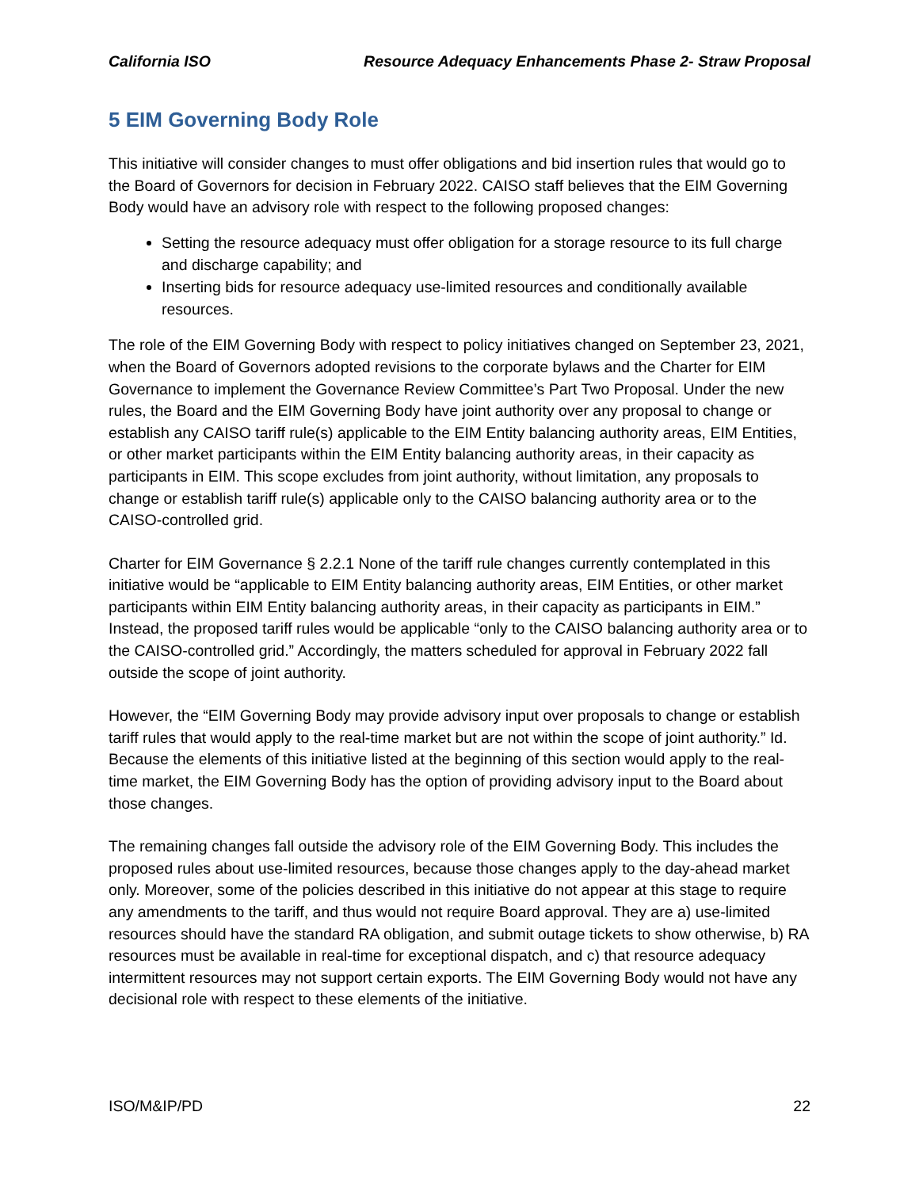California ISO Resource Adequacy Enhancements Phase 2- Straw Proposal
5 EIM Governing Body Role
This initiative will consider changes to must offer obligations and bid insertion rules that would go to the Board of Governors for decision in February 2022. CAISO staff believes that the EIM Governing Body would have an advisory role with respect to the following proposed changes:
Setting the resource adequacy must offer obligation for a storage resource to its full charge and discharge capability; and
Inserting bids for resource adequacy use-limited resources and conditionally available resources.
The role of the EIM Governing Body with respect to policy initiatives changed on September 23, 2021, when the Board of Governors adopted revisions to the corporate bylaws and the Charter for EIM Governance to implement the Governance Review Committee’s Part Two Proposal. Under the new rules, the Board and the EIM Governing Body have joint authority over any proposal to change or establish any CAISO tariff rule(s) applicable to the EIM Entity balancing authority areas, EIM Entities, or other market participants within the EIM Entity balancing authority areas, in their capacity as participants in EIM. This scope excludes from joint authority, without limitation, any proposals to change or establish tariff rule(s) applicable only to the CAISO balancing authority area or to the CAISO-controlled grid.
Charter for EIM Governance § 2.2.1 None of the tariff rule changes currently contemplated in this initiative would be “applicable to EIM Entity balancing authority areas, EIM Entities, or other market participants within EIM Entity balancing authority areas, in their capacity as participants in EIM.” Instead, the proposed tariff rules would be applicable “only to the CAISO balancing authority area or to the CAISO-controlled grid.” Accordingly, the matters scheduled for approval in February 2022 fall outside the scope of joint authority.
However, the “EIM Governing Body may provide advisory input over proposals to change or establish tariff rules that would apply to the real-time market but are not within the scope of joint authority.” Id. Because the elements of this initiative listed at the beginning of this section would apply to the real-time market, the EIM Governing Body has the option of providing advisory input to the Board about those changes.
The remaining changes fall outside the advisory role of the EIM Governing Body. This includes the proposed rules about use-limited resources, because those changes apply to the day-ahead market only. Moreover, some of the policies described in this initiative do not appear at this stage to require any amendments to the tariff, and thus would not require Board approval. They are a) use-limited resources should have the standard RA obligation, and submit outage tickets to show otherwise, b) RA resources must be available in real-time for exceptional dispatch, and c) that resource adequacy intermittent resources may not support certain exports. The EIM Governing Body would not have any decisional role with respect to these elements of the initiative.
ISO/M&IP/PD 22